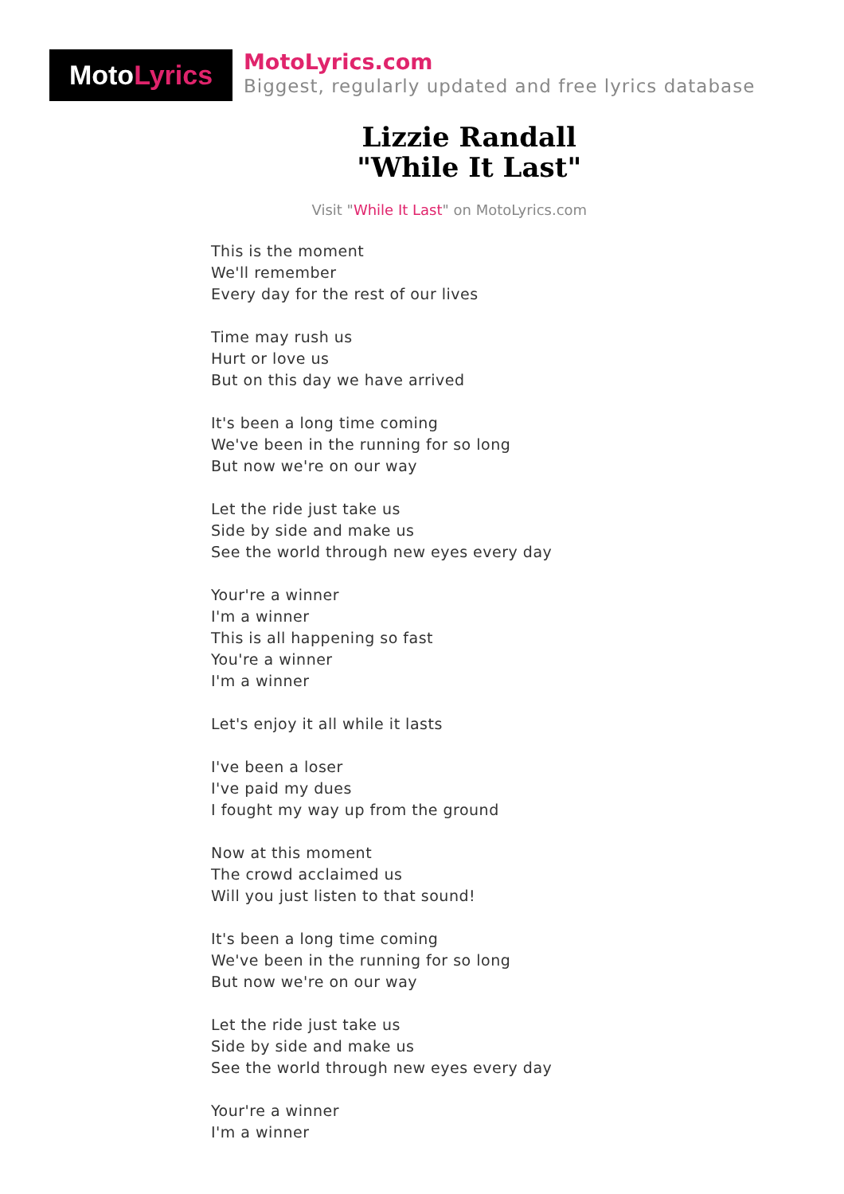Moto Lyrics
MotoLyrics.com
Biggest, regularly updated and free lyrics database
Lizzie Randall
"While It Last"
Visit "While It Last" on MotoLyrics.com
This is the moment
We'll remember
Every day for the rest of our lives
Time may rush us
Hurt or love us
But on this day we have arrived
It's been a long time coming
We've been in the running for so long
But now we're on our way
Let the ride just take us
Side by side and make us
See the world through new eyes every day
Your're a winner
I'm a winner
This is all happening so fast
You're a winner
I'm a winner
Let's enjoy it all while it lasts
I've been a loser
I've paid my dues
I fought my way up from the ground
Now at this moment
The crowd acclaimed us
Will you just listen to that sound!
It's been a long time coming
We've been in the running for so long
But now we're on our way
Let the ride just take us
Side by side and make us
See the world through new eyes every day
Your're a winner
I'm a winner